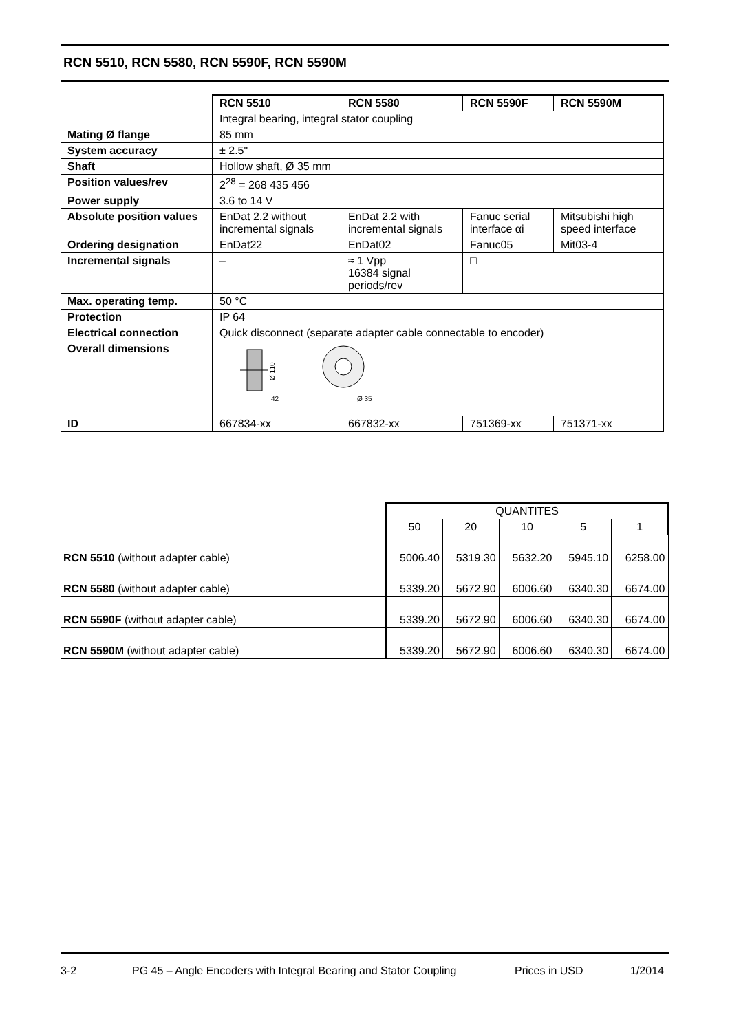RCN 5510, RCN 5580, RCN 5590F, RCN 5590M
| | RCN 5510 | RCN 5580 | RCN 5590F | RCN 5590M |
| | Integral bearing, integral stator coupling | | | |
| Mating Ø flange | 85 mm | | | |
| System accuracy | ± 2.5" | | | |
| Shaft | Hollow shaft, Ø 35 mm | | | |
| Position values/rev | 2<sup>28</sup> = 268 435 456 | | | |
| Power supply | 3.6 to 14 V | | | |
| Absolute position values | EnDat 2.2 without incremental signals | EnDat 2.2 with incremental signals | Fanuc serial interface αi | Mitsubishi high speed interface |
| Ordering designation | EnDat22 | EnDat02 | Fanuc05 | Mit03-4 |
| Incremental signals | – | ≈ 1 Vpp 16384 signal periods/rev | □ | |
| Max. operating temp. | 50 °C | | | |
| Protection | IP 64 | | | |
| Electrical connection | Quick disconnect (separate adapter cable connectable to encoder) | | | |
| Overall dimensions | Ø 110 42 Ø 35 | | | |
| ID | 667834-xx | 667832-xx | 751369-xx | 751371-xx |
| | QUANTITES | | | | |
| | 50 | 20 | 10 | 5 | 1 |
| RCN 5510 (without adapter cable) | 5006.40 | 5319.30 | 5632.20 | 5945.10 | 6258.00 |
| RCN 5580 (without adapter cable) | 5339.20 | 5672.90 | 6006.60 | 6340.30 | 6674.00 |
| RCN 5590F (without adapter cable) | 5339.20 | 5672.90 | 6006.60 | 6340.30 | 6674.00 |
| RCN 5590M (without adapter cable) | 5339.20 | 5672.90 | 6006.60 | 6340.30 | 6674.00 |
3-2 PG 45 – Angle Encoders with Integral Bearing and Stator Coupling Prices in USD 1/2014